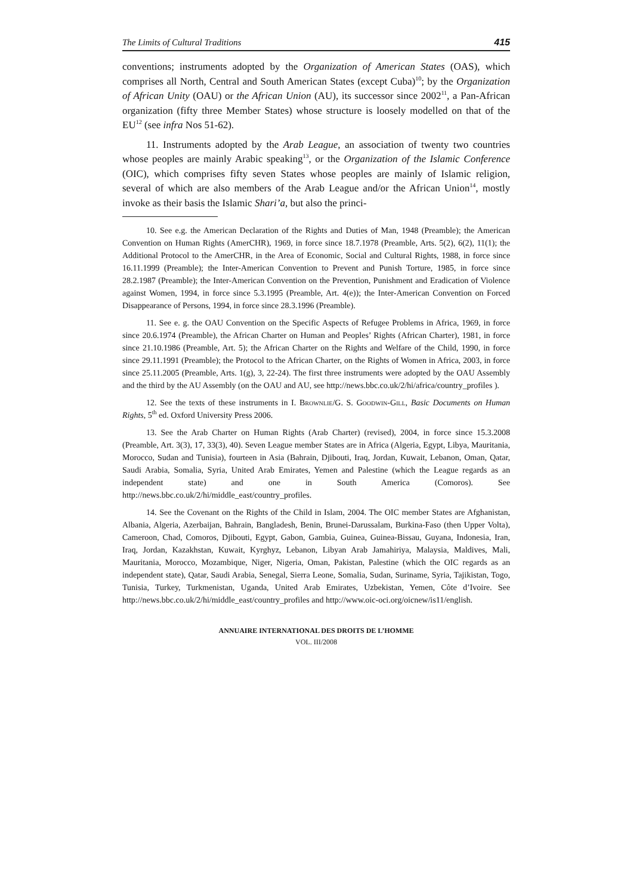The Limits of Cultural Traditions 415
conventions; instruments adopted by the Organization of American States (OAS), which comprises all North, Central and South American States (except Cuba)<sup>10</sup>; by the Organization of African Unity (OAU) or the African Union (AU), its successor since 2002<sup>11</sup>, a Pan-African organization (fifty three Member States) whose structure is loosely modelled on that of the EU<sup>12</sup> (see infra Nos 51-62).
11. Instruments adopted by the Arab League, an association of twenty two countries whose peoples are mainly Arabic speaking<sup>13</sup>, or the Organization of the Islamic Conference (OIC), which comprises fifty seven States whose peoples are mainly of Islamic religion, several of which are also members of the Arab League and/or the African Union<sup>14</sup>, mostly invoke as their basis the Islamic Shari’a, but also the princi-
10. See e.g. the American Declaration of the Rights and Duties of Man, 1948 (Preamble); the American Convention on Human Rights (AmerCHR), 1969, in force since 18.7.1978 (Preamble, Arts. 5(2), 6(2), 11(1); the Additional Protocol to the AmerCHR, in the Area of Economic, Social and Cultural Rights, 1988, in force since 16.11.1999 (Preamble); the Inter-American Convention to Prevent and Punish Torture, 1985, in force since 28.2.1987 (Preamble); the Inter-American Convention on the Prevention, Punishment and Eradication of Violence against Women, 1994, in force since 5.3.1995 (Preamble, Art. 4(e)); the Inter-American Convention on Forced Disappearance of Persons, 1994, in force since 28.3.1996 (Preamble).
11. See e. g. the OAU Convention on the Specific Aspects of Refugee Problems in Africa, 1969, in force since 20.6.1974 (Preamble), the African Charter on Human and Peoples’ Rights (African Charter), 1981, in force since 21.10.1986 (Preamble, Art. 5); the African Charter on the Rights and Welfare of the Child, 1990, in force since 29.11.1991 (Preamble); the Protocol to the African Charter, on the Rights of Women in Africa, 2003, in force since 25.11.2005 (Preamble, Arts. 1(g), 3, 22-24). The first three instruments were adopted by the OAU Assembly and the third by the AU Assembly (on the OAU and AU, see http://news.bbc.co.uk/2/hi/africa/country_profiles ).
12. See the texts of these instruments in I. Brownlie/G. S. Goodwin-Gill, Basic Documents on Human Rights, 5<sup>th</sup> ed. Oxford University Press 2006.
13. See the Arab Charter on Human Rights (Arab Charter) (revised), 2004, in force since 15.3.2008 (Preamble, Art. 3(3), 17, 33(3), 40). Seven League member States are in Africa (Algeria, Egypt, Libya, Mauritania, Morocco, Sudan and Tunisia), fourteen in Asia (Bahrain, Djibouti, Iraq, Jordan, Kuwait, Lebanon, Oman, Qatar, Saudi Arabia, Somalia, Syria, United Arab Emirates, Yemen and Palestine (which the League regards as an independent state) and one in South America (Comoros). See http://news.bbc.co.uk/2/hi/middle_east/country_profiles.
14. See the Covenant on the Rights of the Child in Islam, 2004. The OIC member States are Afghanistan, Albania, Algeria, Azerbaijan, Bahrain, Bangladesh, Benin, Brunei-Darussalam, Burkina-Faso (then Upper Volta), Cameroon, Chad, Comoros, Djibouti, Egypt, Gabon, Gambia, Guinea, Guinea-Bissau, Guyana, Indonesia, Iran, Iraq, Jordan, Kazakhstan, Kuwait, Kyrghyz, Lebanon, Libyan Arab Jamahiriya, Malaysia, Maldives, Mali, Mauritania, Morocco, Mozambique, Niger, Nigeria, Oman, Pakistan, Palestine (which the OIC regards as an independent state), Qatar, Saudi Arabia, Senegal, Sierra Leone, Somalia, Sudan, Suriname, Syria, Tajikistan, Togo, Tunisia, Turkey, Turkmenistan, Uganda, United Arab Emirates, Uzbekistan, Yemen, Côte d’Ivoire. See http://news.bbc.co.uk/2/hi/middle_east/country_profiles and http://www.oic-oci.org/oicnew/is11/english.
ANNUAIRE INTERNATIONAL DES DROITS DE L’HOMME
VOL. III/2008